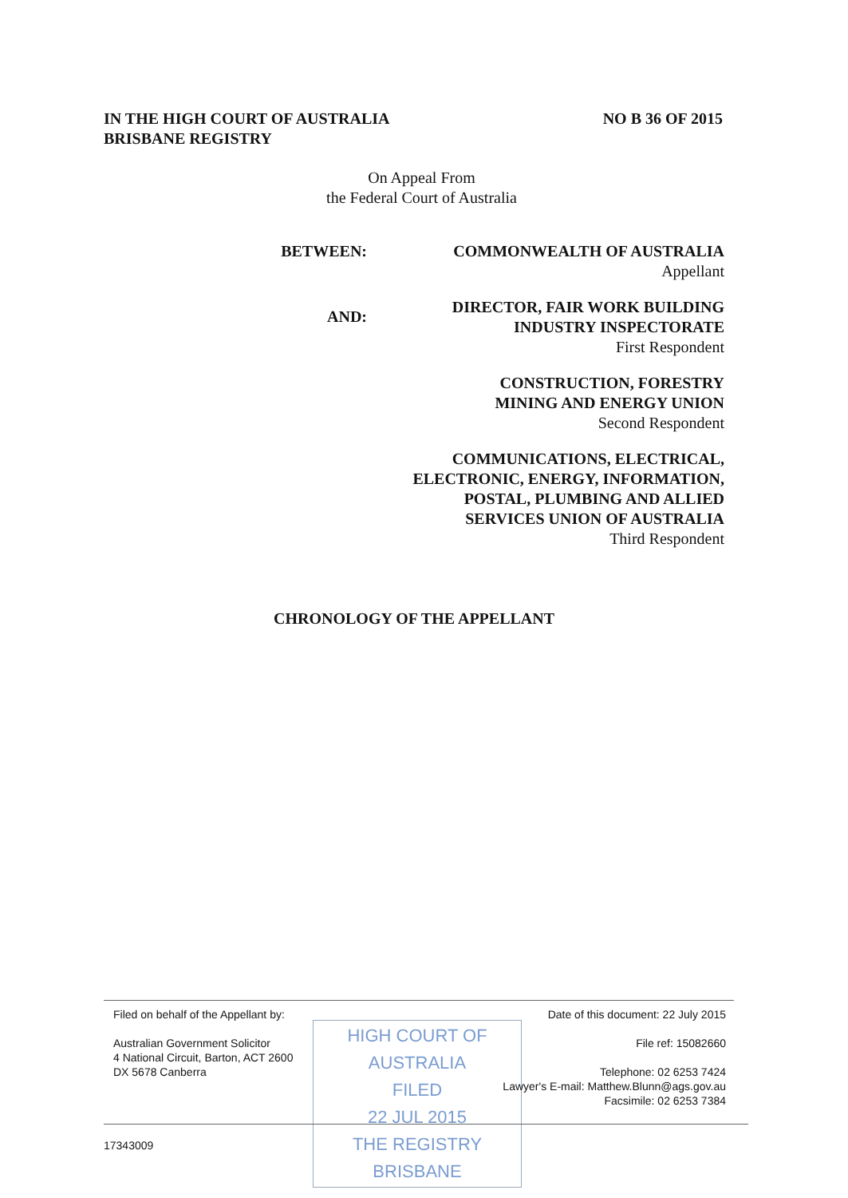IN THE HIGH COURT OF AUSTRALIA
BRISBANE REGISTRY
NO B 36 OF 2015
On Appeal From
the Federal Court of Australia
BETWEEN: COMMONWEALTH OF AUSTRALIA
Appellant
AND:
DIRECTOR, FAIR WORK BUILDING
INDUSTRY INSPECTORATE
First Respondent
CONSTRUCTION, FORESTRY
MINING AND ENERGY UNION
Second Respondent
COMMUNICATIONS, ELECTRICAL,
ELECTRONIC, ENERGY, INFORMATION,
POSTAL, PLUMBING AND ALLIED
SERVICES UNION OF AUSTRALIA
Third Respondent
CHRONOLOGY OF THE APPELLANT
Filed on behalf of the Appellant by:
Australian Government Solicitor
4 National Circuit, Barton, ACT 2600
DX 5678 Canberra
HIGH COURT OF AUSTRALIA
FILED
22 JUL 2015
THE REGISTRY BRISBANE
Date of this document: 22 July 2015
File ref: 15082660
Telephone: 02 6253 7424
Lawyer's E-mail: Matthew.Blunn@ags.gov.au
Facsimile: 02 6253 7384
17343009